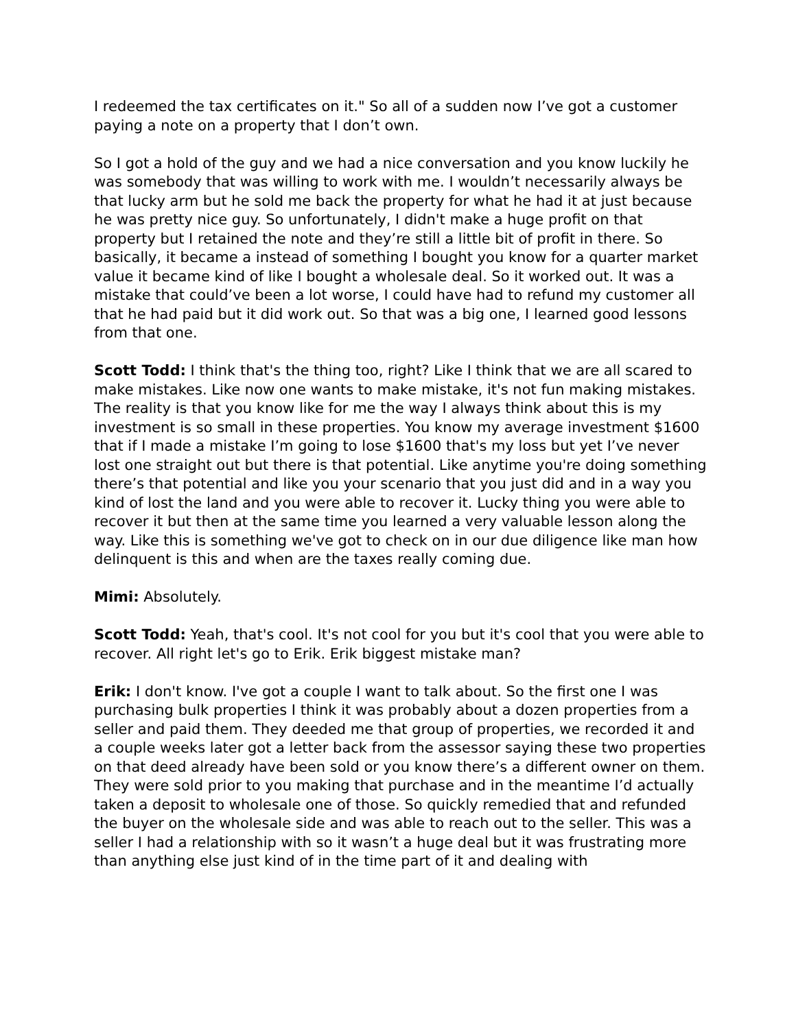I redeemed the tax certificates on it." So all of a sudden now I’ve got a customer paying a note on a property that I don’t own.
So I got a hold of the guy and we had a nice conversation and you know luckily he was somebody that was willing to work with me. I wouldn’t necessarily always be that lucky arm but he sold me back the property for what he had it at just because he was pretty nice guy. So unfortunately, I didn't make a huge profit on that property but I retained the note and they’re still a little bit of profit in there. So basically, it became a instead of something I bought you know for a quarter market value it became kind of like I bought a wholesale deal. So it worked out. It was a mistake that could’ve been a lot worse, I could have had to refund my customer all that he had paid but it did work out. So that was a big one, I learned good lessons from that one.
Scott Todd: I think that's the thing too, right? Like I think that we are all scared to make mistakes. Like now one wants to make mistake, it's not fun making mistakes. The reality is that you know like for me the way I always think about this is my investment is so small in these properties. You know my average investment $1600 that if I made a mistake I’m going to lose $1600 that's my loss but yet I’ve never lost one straight out but there is that potential. Like anytime you're doing something there’s that potential and like you your scenario that you just did and in a way you kind of lost the land and you were able to recover it. Lucky thing you were able to recover it but then at the same time you learned a very valuable lesson along the way. Like this is something we've got to check on in our due diligence like man how delinquent is this and when are the taxes really coming due.
Mimi: Absolutely.
Scott Todd: Yeah, that's cool. It's not cool for you but it's cool that you were able to recover. All right let's go to Erik. Erik biggest mistake man?
Erik: I don't know. I've got a couple I want to talk about. So the first one I was purchasing bulk properties I think it was probably about a dozen properties from a seller and paid them. They deeded me that group of properties, we recorded it and a couple weeks later got a letter back from the assessor saying these two properties on that deed already have been sold or you know there’s a different owner on them. They were sold prior to you making that purchase and in the meantime I’d actually taken a deposit to wholesale one of those. So quickly remedied that and refunded the buyer on the wholesale side and was able to reach out to the seller. This was a seller I had a relationship with so it wasn’t a huge deal but it was frustrating more than anything else just kind of in the time part of it and dealing with